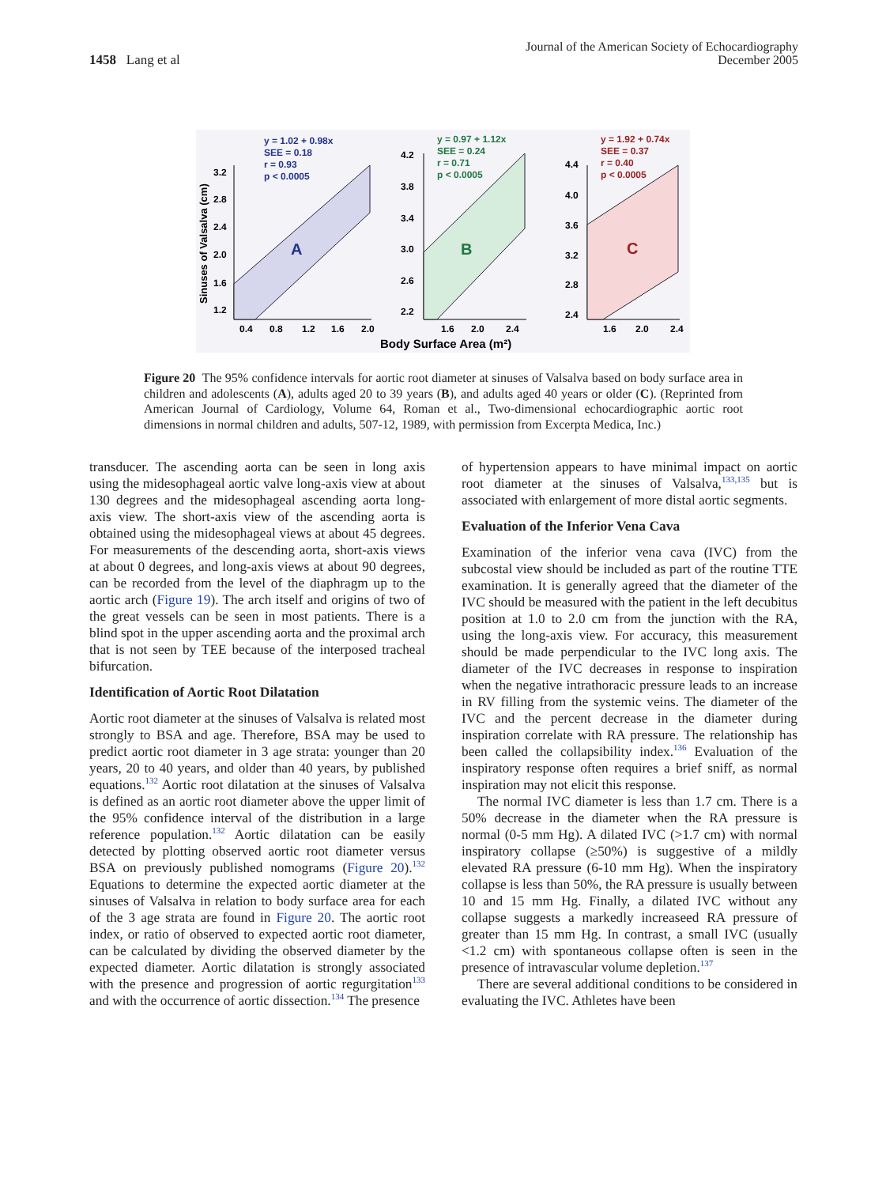1458 Lang et al
Journal of the American Society of Echocardiography
December 2005
Sinuses of Valsalva (cm)
A
y = 1.02 + 0.98x
SEE = 0.18
r = 0.93
p < 0.0005
3.2
2.8
2.4
2.0
1.6
1.2
0.4
0.8
1.2
1.6
2.0
B
y = 0.97 + 1.12x
SEE = 0.24
r = 0.71
p < 0.0005
4.2
3.8
3.4
3.0
2.6
2.2
1.6
2.0
2.4
C
y = 1.92 + 0.74x
SEE = 0.37
r = 0.40
p < 0.0005
4.4
4.0
3.6
3.2
2.8
2.4
1.6
2.0
2.4
Body Surface Area (m²)
Figure 20 The 95% confidence intervals for aortic root diameter at sinuses of Valsalva based on body surface area in children and adolescents (A), adults aged 20 to 39 years (B), and adults aged 40 years or older (C). (Reprinted from American Journal of Cardiology, Volume 64, Roman et al., Two-dimensional echocardiographic aortic root dimensions in normal children and adults, 507-12, 1989, with permission from Excerpta Medica, Inc.)
transducer. The ascending aorta can be seen in long axis using the midesophageal aortic valve long-axis view at about 130 degrees and the midesophageal ascending aorta long-axis view. The short-axis view of the ascending aorta is obtained using the midesophageal views at about 45 degrees. For measurements of the descending aorta, short-axis views at about 0 degrees, and long-axis views at about 90 degrees, can be recorded from the level of the diaphragm up to the aortic arch (Figure 19). The arch itself and origins of two of the great vessels can be seen in most patients. There is a blind spot in the upper ascending aorta and the proximal arch that is not seen by TEE because of the interposed tracheal bifurcation.
Identification of Aortic Root Dilatation
Aortic root diameter at the sinuses of Valsalva is related most strongly to BSA and age. Therefore, BSA may be used to predict aortic root diameter in 3 age strata: younger than 20 years, 20 to 40 years, and older than 40 years, by published equations.<sup>132</sup> Aortic root dilatation at the sinuses of Valsalva is defined as an aortic root diameter above the upper limit of the 95% confidence interval of the distribution in a large reference population.<sup>132</sup> Aortic dilatation can be easily detected by plotting observed aortic root diameter versus BSA on previously published nomograms (Figure 20).<sup>132</sup> Equations to determine the expected aortic diameter at the sinuses of Valsalva in relation to body surface area for each of the 3 age strata are found in Figure 20. The aortic root index, or ratio of observed to expected aortic root diameter, can be calculated by dividing the observed diameter by the expected diameter. Aortic dilatation is strongly associated with the presence and progression of aortic regurgitation<sup>133</sup> and with the occurrence of aortic dissection.<sup>134</sup> The presence
of hypertension appears to have minimal impact on aortic root diameter at the sinuses of Valsalva,<sup>133,135</sup> but is associated with enlargement of more distal aortic segments.
Evaluation of the Inferior Vena Cava
Examination of the inferior vena cava (IVC) from the subcostal view should be included as part of the routine TTE examination. It is generally agreed that the diameter of the IVC should be measured with the patient in the left decubitus position at 1.0 to 2.0 cm from the junction with the RA, using the long-axis view. For accuracy, this measurement should be made perpendicular to the IVC long axis. The diameter of the IVC decreases in response to inspiration when the negative intrathoracic pressure leads to an increase in RV filling from the systemic veins. The diameter of the IVC and the percent decrease in the diameter during inspiration correlate with RA pressure. The relationship has been called the collapsibility index.<sup>136</sup> Evaluation of the inspiratory response often requires a brief sniff, as normal inspiration may not elicit this response.
The normal IVC diameter is less than 1.7 cm. There is a 50% decrease in the diameter when the RA pressure is normal (0-5 mm Hg). A dilated IVC (>1.7 cm) with normal inspiratory collapse (≥50%) is suggestive of a mildly elevated RA pressure (6-10 mm Hg). When the inspiratory collapse is less than 50%, the RA pressure is usually between 10 and 15 mm Hg. Finally, a dilated IVC without any collapse suggests a markedly increaseed RA pressure of greater than 15 mm Hg. In contrast, a small IVC (usually <1.2 cm) with spontaneous collapse often is seen in the presence of intravascular volume depletion.<sup>137</sup>
There are several additional conditions to be considered in evaluating the IVC. Athletes have been